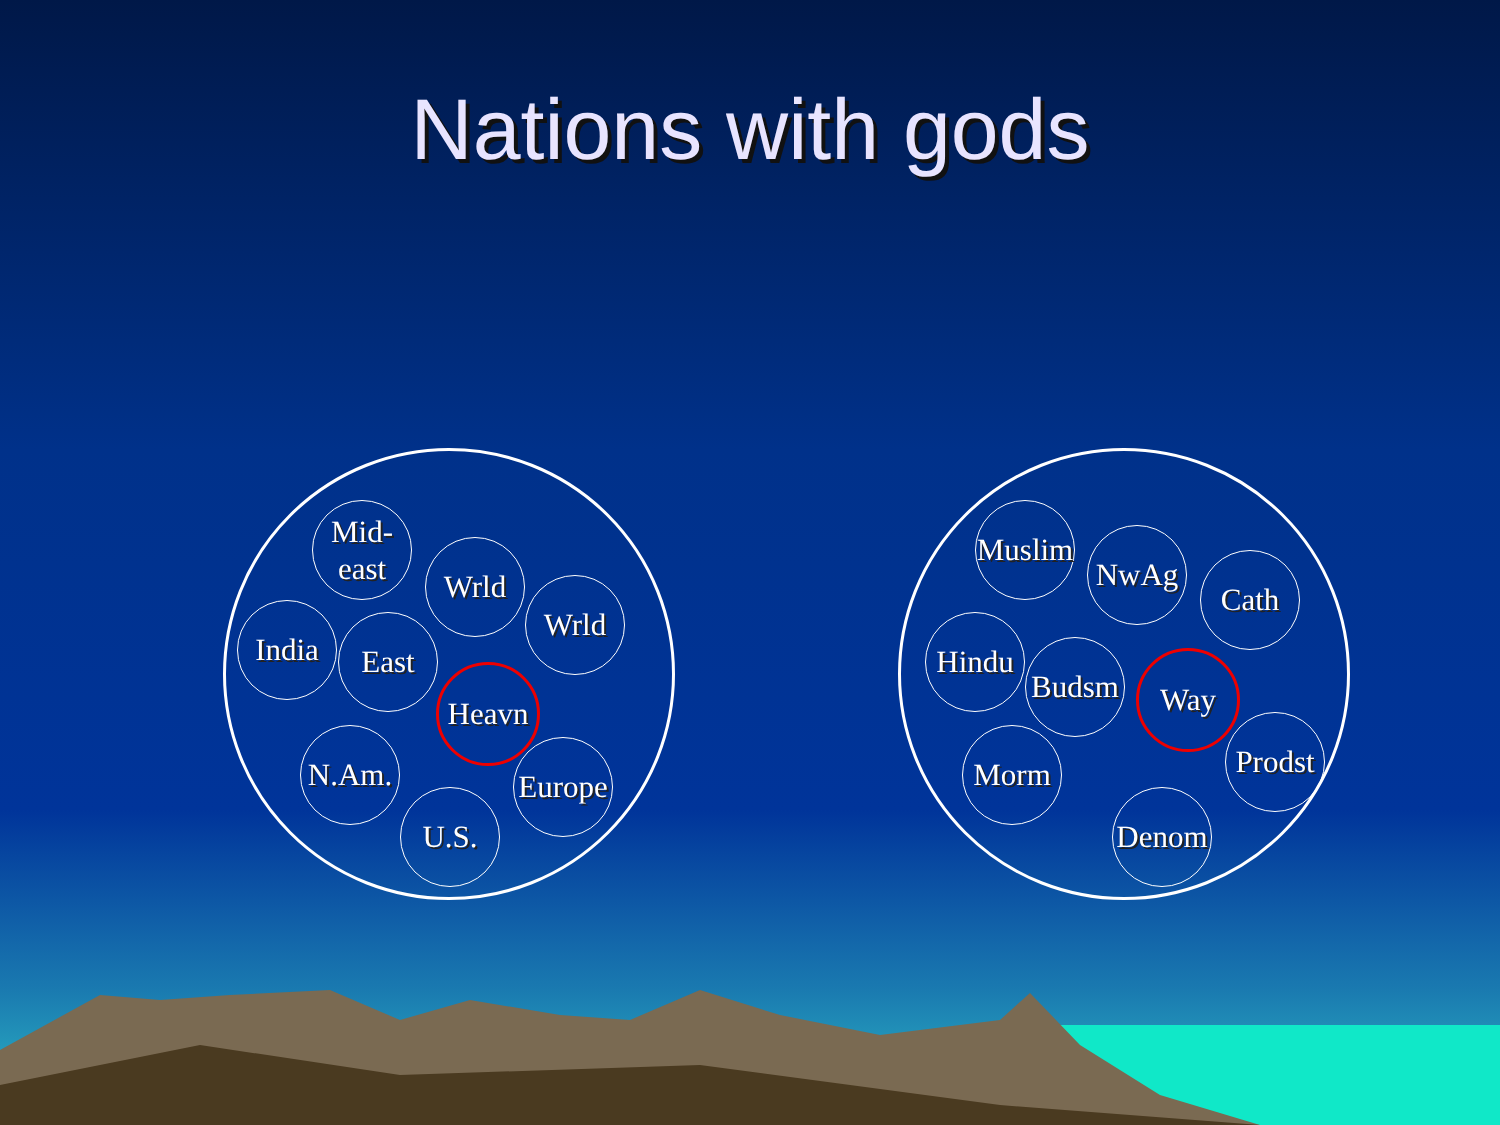Nations with gods
Mid-
east
Wrld
Wrld
India East
Heavn
N.Am.
Europe
U.S.
Muslim
NwAg
Cath
Hindu
Budsm Way
Prodst
Morm
Denom